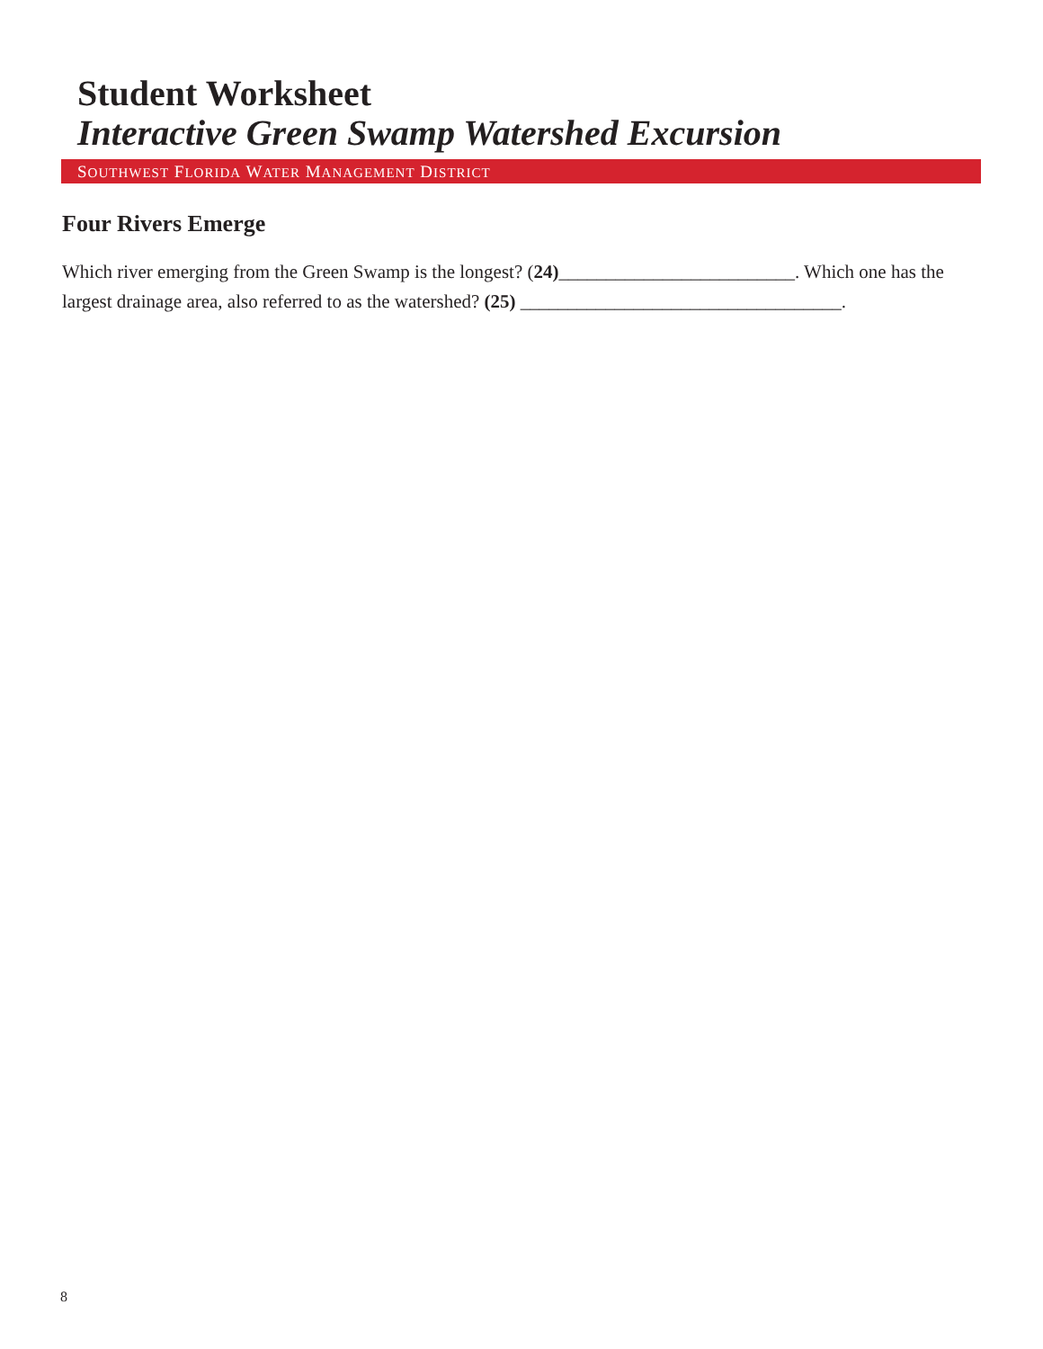Student Worksheet
Interactive Green Swamp Watershed Excursion
SOUTHWEST FLORIDA WATER MANAGEMENT DISTRICT
Four Rivers Emerge
Which river emerging from the Green Swamp is the longest? (24)_________________________. Which one has the largest drainage area, also referred to as the watershed? (25) __________________________________.
8